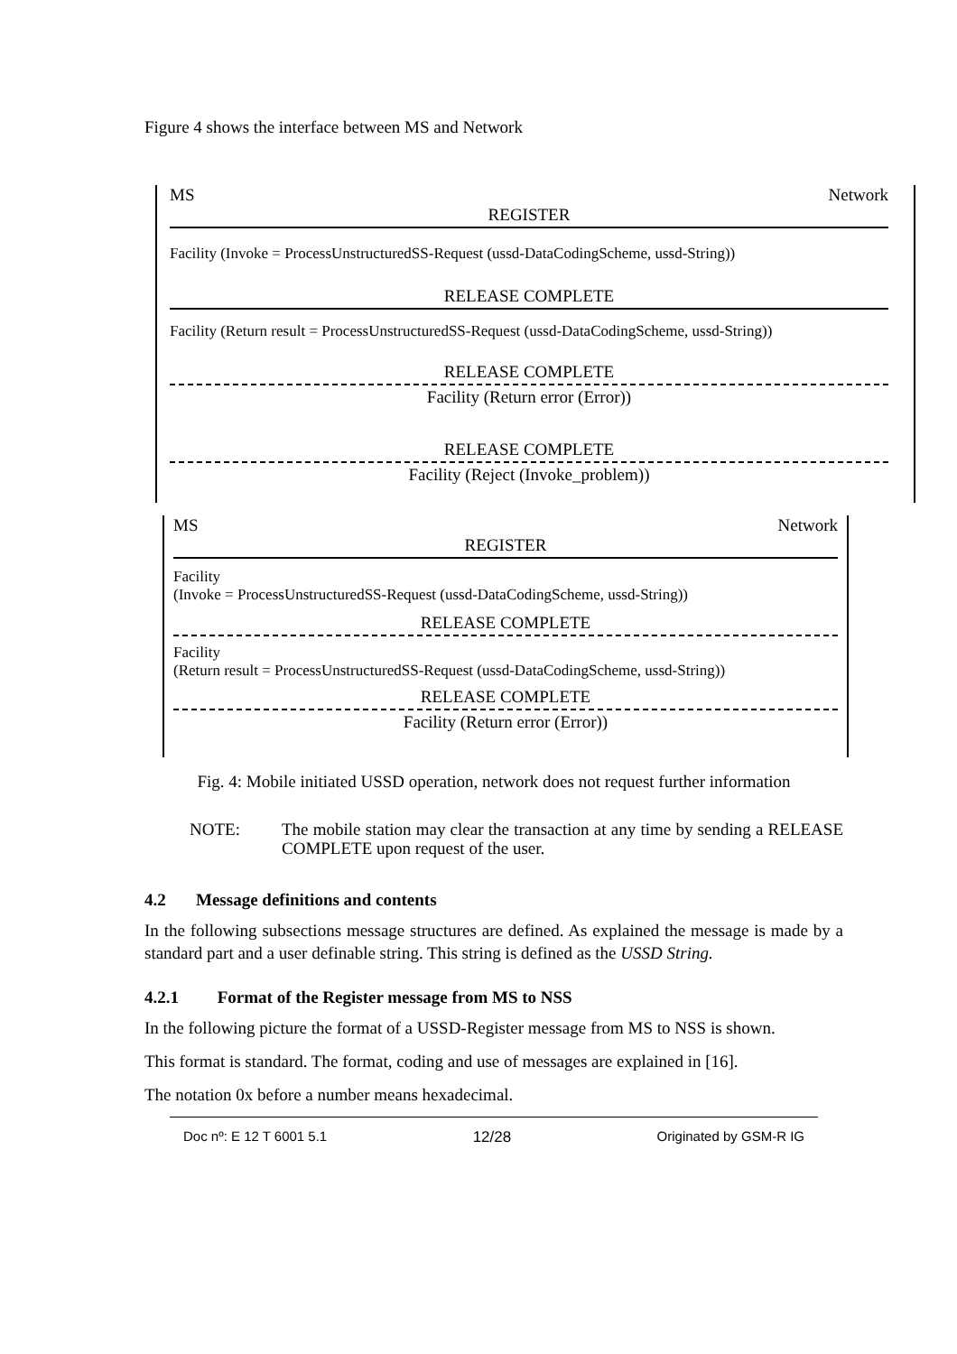Figure 4 shows the interface between MS and Network
MS Network
REGISTER
Facility (Invoke = ProcessUnstructuredSS-Request (ussd-DataCodingScheme, ussd-String))
RELEASE COMPLETE
Facility (Return result = ProcessUnstructuredSS-Request (ussd-DataCodingScheme, ussd-String))
RELEASE COMPLETE
Facility (Return error (Error))
RELEASE COMPLETE
Facility (Reject (Invoke_problem))
MS Network
REGISTER
Facility
(Invoke = ProcessUnstructuredSS-Request (ussd-DataCodingScheme, ussd-String))
RELEASE COMPLETE
Facility
(Return result = ProcessUnstructuredSS-Request (ussd-DataCodingScheme, ussd-String))
RELEASE COMPLETE
Facility (Return error (Error))
Fig. 4: Mobile initiated USSD operation, network does not request further information
NOTE: The mobile station may clear the transaction at any time by sending a RELEASE COMPLETE upon request of the user.
4.2 Message definitions and contents
In the following subsections message structures are defined. As explained the message is made by a standard part and a user definable string. This string is defined as the USSD String.
4.2.1 Format of the Register message from MS to NSS
In the following picture the format of a USSD-Register message from MS to NSS is shown.
This format is standard. The format, coding and use of messages are explained in [16].
The notation 0x before a number means hexadecimal.
Doc nº: E 12 T 6001 5.1 12/28 Originated by GSM-R IG